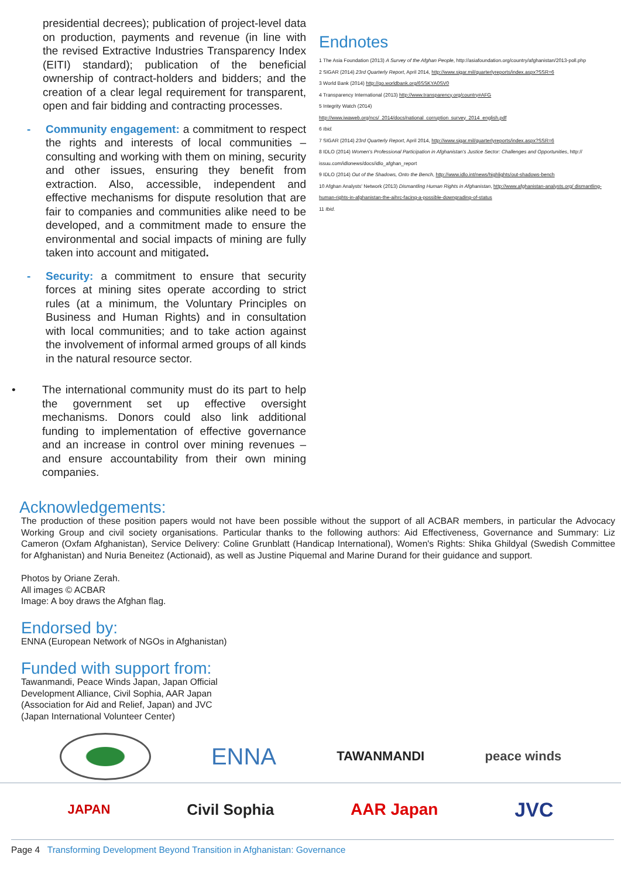presidential decrees); publication of project-level data on production, payments and revenue (in line with the revised Extractive Industries Transparency Index (EITI) standard); publication of the beneficial ownership of contract-holders and bidders; and the creation of a clear legal requirement for transparent, open and fair bidding and contracting processes.
- Community engagement: a commitment to respect the rights and interests of local communities – consulting and working with them on mining, security and other issues, ensuring they benefit from extraction. Also, accessible, independent and effective mechanisms for dispute resolution that are fair to companies and communities alike need to be developed, and a commitment made to ensure the environmental and social impacts of mining are fully taken into account and mitigated.
- Security: a commitment to ensure that security forces at mining sites operate according to strict rules (at a minimum, the Voluntary Principles on Business and Human Rights) and in consultation with local communities; and to take action against the involvement of informal armed groups of all kinds in the natural resource sector.
• The international community must do its part to help the government set up effective oversight mechanisms. Donors could also link additional funding to implementation of effective governance and an increase in control over mining revenues – and ensure accountability from their own mining companies.
Endnotes
1 The Asia Foundation (2013) A Survey of the Afghan People, http://asiafoundation.org/country/afghanistan/2013-poll.php
2 SIGAR (2014) 23rd Quarterly Report, April 2014, http://www.sigar.mil/quarterlyreports/index.aspx?SSR=6
3 World Bank (2014) http://go.worldbank.org/6SSKYA0SV0
4 Transparency International (2013) http://www.transparency.org/country#AFG
5 Integrity Watch (2014)
http://www.iwaweb.org/ncs/_2014/docs/national_corruption_survey_2014_english.pdf
6 Ibid.
7 SIGAR (2014) 23rd Quarterly Report, April 2014, http://www.sigar.mil/quarterlyreports/index.aspx?SSR=6
8 IDLO (2014) Women's Professional Participation in Afghanistan's Justice Sector: Challenges and Opportunities, http:// issuu.com/idlonews/docs/idlo_afghan_report
9 IDLO (2014) Out of the Shadows, Onto the Bench, http://www.idlo.int/news/highlights/out-shadows-bench
10 Afghan Analysts' Network (2013) Dismantling Human Rights in Afghanistan, http://www.afghanistan-analysts.org/ dismantling-human-rights-in-afghanistan-the-aihrc-facing-a-possible-downgrading-of-status
11 Ibid.
Acknowledgements:
The production of these position papers would not have been possible without the support of all ACBAR members, in particular the Advocacy Working Group and civil society organisations. Particular thanks to the following authors: Aid Effectiveness, Governance and Summary: Liz Cameron (Oxfam Afghanistan), Service Delivery: Coline Grunblatt (Handicap International), Women's Rights: Shika Ghildyal (Swedish Committee for Afghanistan) and Nuria Beneitez (Actionaid), as well as Justine Piquemal and Marine Durand for their guidance and support.
Photos by Oriane Zerah.
All images © ACBAR
Image: A boy draws the Afghan flag.
Endorsed by:
ENNA (European Network of NGOs in Afghanistan)
Funded with support from:
Tawanmandi, Peace Winds Japan, Japan Official Development Alliance, Civil Sophia, AAR Japan (Association for Aid and Relief, Japan) and JVC (Japan International Volunteer Center)
ENNA
TAWANMANDI peace winds
JAPAN
Civil Sophia AAR Japan
JVC
Page 4 Transforming Development Beyond Transition in Afghanistan: Governance